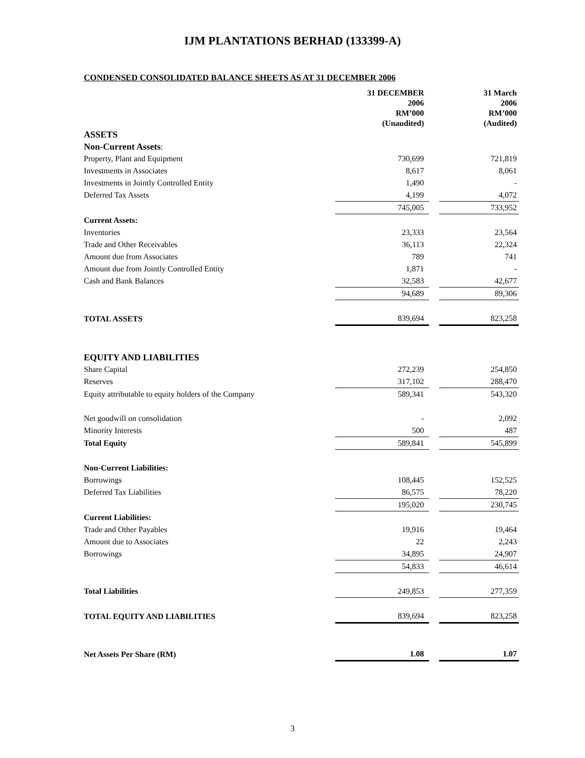IJM PLANTATIONS BERHAD (133399-A)
CONDENSED CONSOLIDATED BALANCE SHEETS AS AT 31 DECEMBER 2006
| | 31 DECEMBER 2006 RM’000 (Unaudited) | | 31 March 2006 RM’000 (Audited) |
| ASSETS | | | |
| Non-Current Assets : | | | |
| Property, Plant and Equipment | 730,699 | | 721,819 |
| Investments in Associates | 8,617 | | 8,061 |
| Investments in Jointly Controlled Entity | 1,490 | | - |
| Deferred Tax Assets | 4,199 | | 4,072 |
| | 745,005 | | 733,952 |
| Current Assets: | | | |
| Inventories | 23,333 | | 23,564 |
| Trade and Other Receivables | 36,113 | | 22,324 |
| Amount due from Associates | 789 | | 741 |
| Amount due from Jointly Controlled Entity | 1,871 | | - |
| Cash and Bank Balances | 32,583 | | 42,677 |
| | 94,689 | | 89,306 |
| TOTAL ASSETS | 839,694 | | 823,258 |
| EQUITY AND LIABILITIES | | | |
| Share Capital | 272,239 | | 254,850 |
| Reserves | 317,102 | | 288,470 |
| Equity attributable to equity holders of the Company | 589,341 | | 543,320 |
| Net goodwill on consolidation | - | | 2,092 |
| Minority Interests | 500 | | 487 |
| Total Equity | 589,841 | | 545,899 |
| Non-Current Liabilities: | | | |
| Borrowings | 108,445 | | 152,525 |
| Deferred Tax Liabilities | 86,575 | | 78,220 |
| | 195,020 | | 230,745 |
| Current Liabilities: | | | |
| Trade and Other Payables | 19,916 | | 19,464 |
| Amount due to Associates | 22 | | 2,243 |
| Borrowings | 34,895 | | 24,907 |
| | 54,833 | | 46,614 |
| Total Liabilities | 249,853 | | 277,359 |
| TOTAL EQUITY AND LIABILITIES | 839,694 | | 823,258 |
| Net Assets Per Share (RM) | 1.08 | | 1.07 |
3